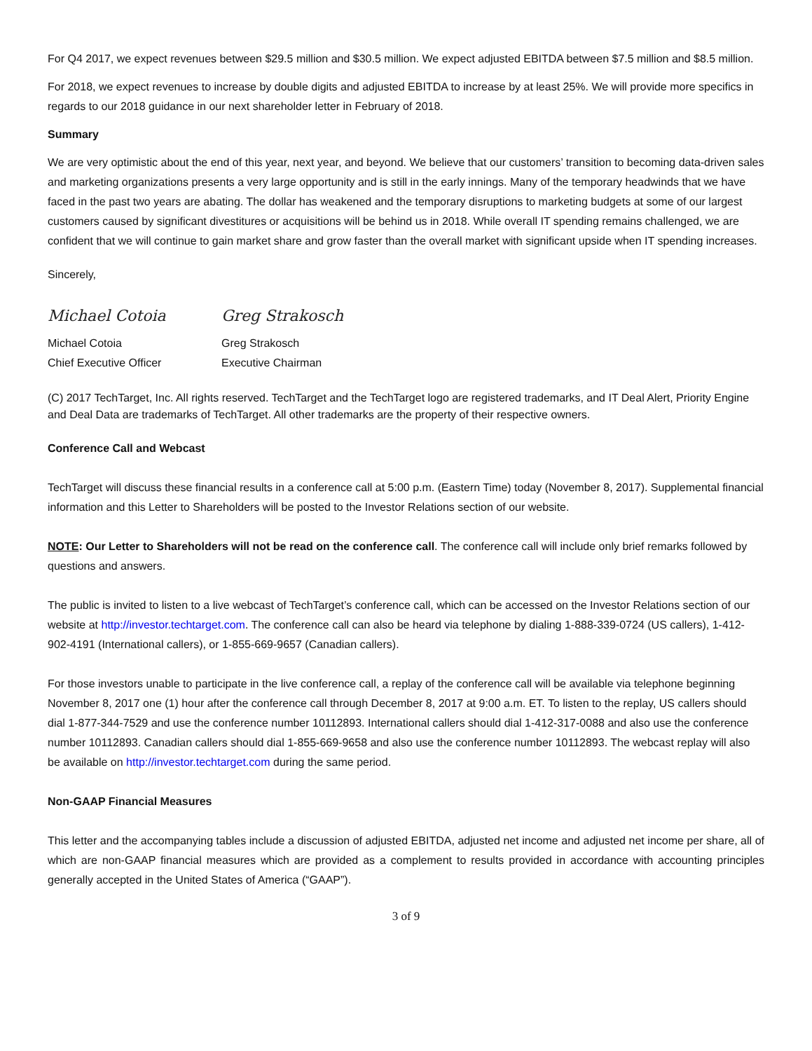For Q4 2017, we expect revenues between $29.5 million and $30.5 million. We expect adjusted EBITDA between $7.5 million and $8.5 million.
For 2018, we expect revenues to increase by double digits and adjusted EBITDA to increase by at least 25%. We will provide more specifics in regards to our 2018 guidance in our next shareholder letter in February of 2018.
Summary
We are very optimistic about the end of this year, next year, and beyond. We believe that our customers’ transition to becoming data-driven sales and marketing organizations presents a very large opportunity and is still in the early innings. Many of the temporary headwinds that we have faced in the past two years are abating. The dollar has weakened and the temporary disruptions to marketing budgets at some of our largest customers caused by significant divestitures or acquisitions will be behind us in 2018. While overall IT spending remains challenged, we are confident that we will continue to gain market share and grow faster than the overall market with significant upside when IT spending increases.
Sincerely,
Michael Cotoia
Michael Cotoia
Chief Executive Officer
Greg Strakosch
Greg Strakosch
Executive Chairman
(C) 2017 TechTarget, Inc. All rights reserved. TechTarget and the TechTarget logo are registered trademarks, and IT Deal Alert, Priority Engine and Deal Data are trademarks of TechTarget. All other trademarks are the property of their respective owners.
Conference Call and Webcast
TechTarget will discuss these financial results in a conference call at 5:00 p.m. (Eastern Time) today (November 8, 2017). Supplemental financial information and this Letter to Shareholders will be posted to the Investor Relations section of our website.
NOTE: Our Letter to Shareholders will not be read on the conference call. The conference call will include only brief remarks followed by questions and answers.
The public is invited to listen to a live webcast of TechTarget’s conference call, which can be accessed on the Investor Relations section of our website at http://investor.techtarget.com. The conference call can also be heard via telephone by dialing 1-888-339-0724 (US callers), 1-412-902-4191 (International callers), or 1-855-669-9657 (Canadian callers).
For those investors unable to participate in the live conference call, a replay of the conference call will be available via telephone beginning November 8, 2017 one (1) hour after the conference call through December 8, 2017 at 9:00 a.m. ET. To listen to the replay, US callers should dial 1-877-344-7529 and use the conference number 10112893. International callers should dial 1-412-317-0088 and also use the conference number 10112893. Canadian callers should dial 1-855-669-9658 and also use the conference number 10112893. The webcast replay will also be available on http://investor.techtarget.com during the same period.
Non-GAAP Financial Measures
This letter and the accompanying tables include a discussion of adjusted EBITDA, adjusted net income and adjusted net income per share, all of which are non-GAAP financial measures which are provided as a complement to results provided in accordance with accounting principles generally accepted in the United States of America (“GAAP”).
3 of 9